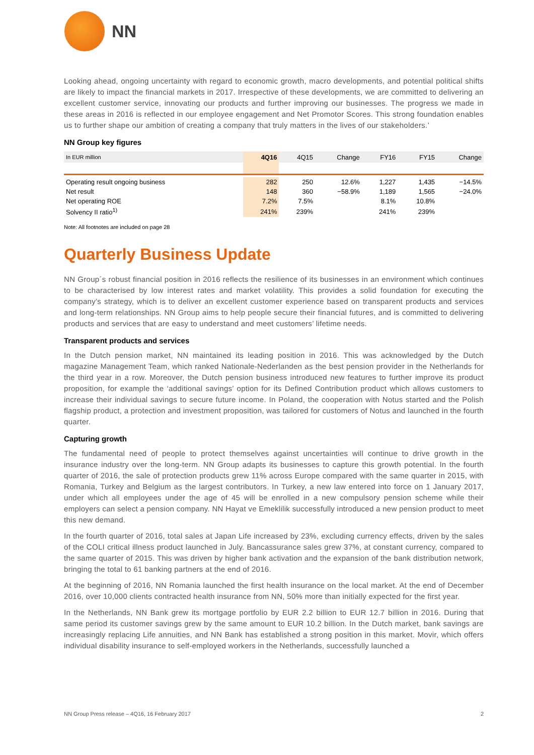NN
Looking ahead, ongoing uncertainty with regard to economic growth, macro developments, and potential political shifts are likely to impact the financial markets in 2017. Irrespective of these developments, we are committed to delivering an excellent customer service, innovating our products and further improving our businesses. The progress we made in these areas in 2016 is reflected in our employee engagement and Net Promotor Scores. This strong foundation enables us to further shape our ambition of creating a company that truly matters in the lives of our stakeholders.’
NN Group key figures
| In EUR million | 4Q16 | 4Q15 | Change | FY16 | FY15 | Change |
| --- | --- | --- | --- | --- | --- | --- |
| Operating result ongoing business | 282 | 250 | 12.6% | 1,227 | 1,435 | −14.5% |
| Net result | 148 | 360 | −58.9% | 1,189 | 1,565 | −24.0% |
| Net operating ROE | 7.2% | 7.5% | | 8.1% | 10.8% | |
| Solvency II ratio<sup>1)</sup> | 241% | 239% | | 241% | 239% | |
Note: All footnotes are included on page 28
Quarterly Business Update
NN Group´s robust financial position in 2016 reflects the resilience of its businesses in an environment which continues to be characterised by low interest rates and market volatility. This provides a solid foundation for executing the company’s strategy, which is to deliver an excellent customer experience based on transparent products and services and long-term relationships. NN Group aims to help people secure their financial futures, and is committed to delivering products and services that are easy to understand and meet customers’ lifetime needs.
Transparent products and services
In the Dutch pension market, NN maintained its leading position in 2016. This was acknowledged by the Dutch magazine Management Team, which ranked Nationale-Nederlanden as the best pension provider in the Netherlands for the third year in a row. Moreover, the Dutch pension business introduced new features to further improve its product proposition, for example the ‘additional savings’ option for its Defined Contribution product which allows customers to increase their individual savings to secure future income. In Poland, the cooperation with Notus started and the Polish flagship product, a protection and investment proposition, was tailored for customers of Notus and launched in the fourth quarter.
Capturing growth
The fundamental need of people to protect themselves against uncertainties will continue to drive growth in the insurance industry over the long-term. NN Group adapts its businesses to capture this growth potential. In the fourth quarter of 2016, the sale of protection products grew 11% across Europe compared with the same quarter in 2015, with Romania, Turkey and Belgium as the largest contributors. In Turkey, a new law entered into force on 1 January 2017, under which all employees under the age of 45 will be enrolled in a new compulsory pension scheme while their employers can select a pension company. NN Hayat ve Emeklilik successfully introduced a new pension product to meet this new demand.
In the fourth quarter of 2016, total sales at Japan Life increased by 23%, excluding currency effects, driven by the sales of the COLI critical illness product launched in July. Bancassurance sales grew 37%, at constant currency, compared to the same quarter of 2015. This was driven by higher bank activation and the expansion of the bank distribution network, bringing the total to 61 banking partners at the end of 2016.
At the beginning of 2016, NN Romania launched the first health insurance on the local market. At the end of December 2016, over 10,000 clients contracted health insurance from NN, 50% more than initially expected for the first year.
In the Netherlands, NN Bank grew its mortgage portfolio by EUR 2.2 billion to EUR 12.7 billion in 2016. During that same period its customer savings grew by the same amount to EUR 10.2 billion. In the Dutch market, bank savings are increasingly replacing Life annuities, and NN Bank has established a strong position in this market. Movir, which offers individual disability insurance to self-employed workers in the Netherlands, successfully launched a
NN Group Press release – 4Q16, 16 February 2017 2